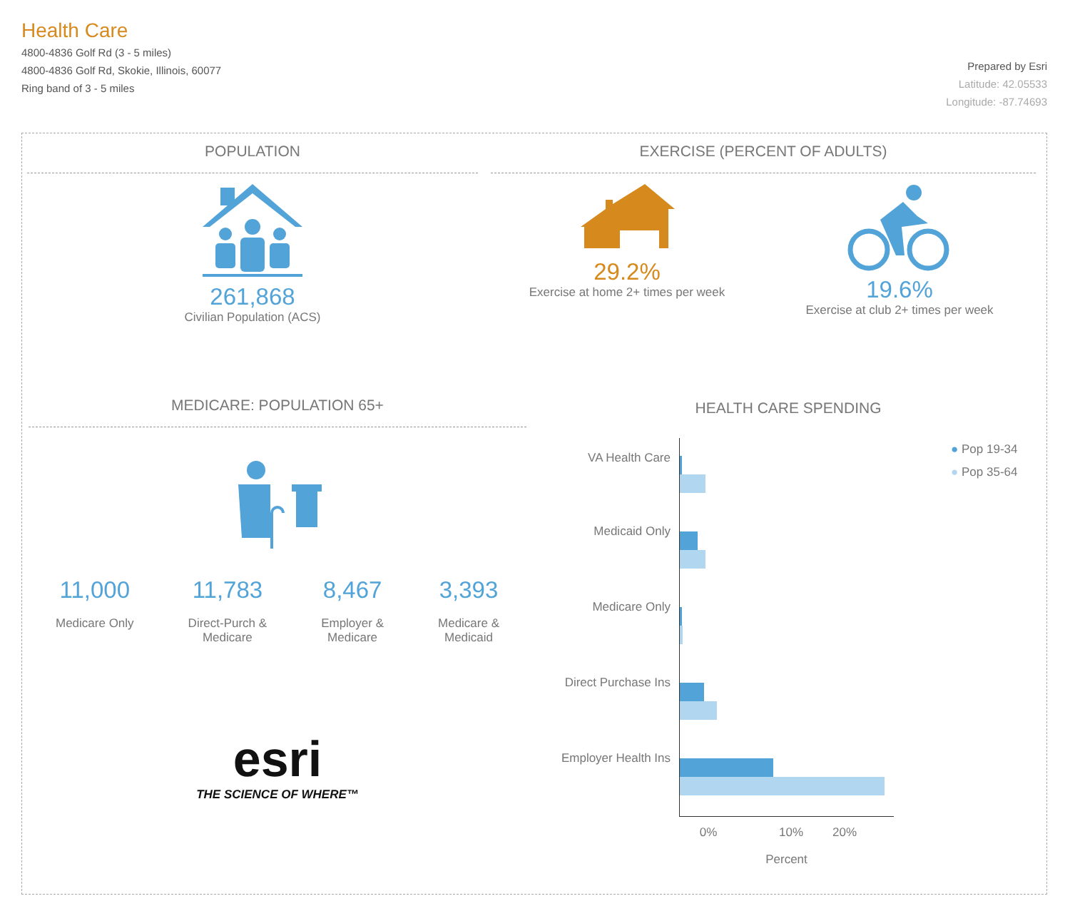Health Care
4800-4836 Golf Rd (3 - 5 miles)
4800-4836 Golf Rd, Skokie, Illinois, 60077
Ring band of 3 - 5 miles
Prepared by Esri
Latitude: 42.05533
Longitude: -87.74693
POPULATION
261,868
Civilian Population (ACS)
EXERCISE (PERCENT OF ADULTS)
29.2%
Exercise at home 2+ times per week
19.6%
Exercise at club 2+ times per week
MEDICARE: POPULATION 65+
11,000
Medicare Only
11,783
Direct-Purch &
Medicare
8,467
Employer &
Medicare
3,393
Medicare &
Medicaid
esri
THE SCIENCE OF WHERE™
HEALTH CARE SPENDING
VA Health Care
Medicaid Only
Medicare Only
Direct Purchase Ins
Employer Health Ins
● Pop 19-34
● Pop 35-64
0% 10% 20%
Percent